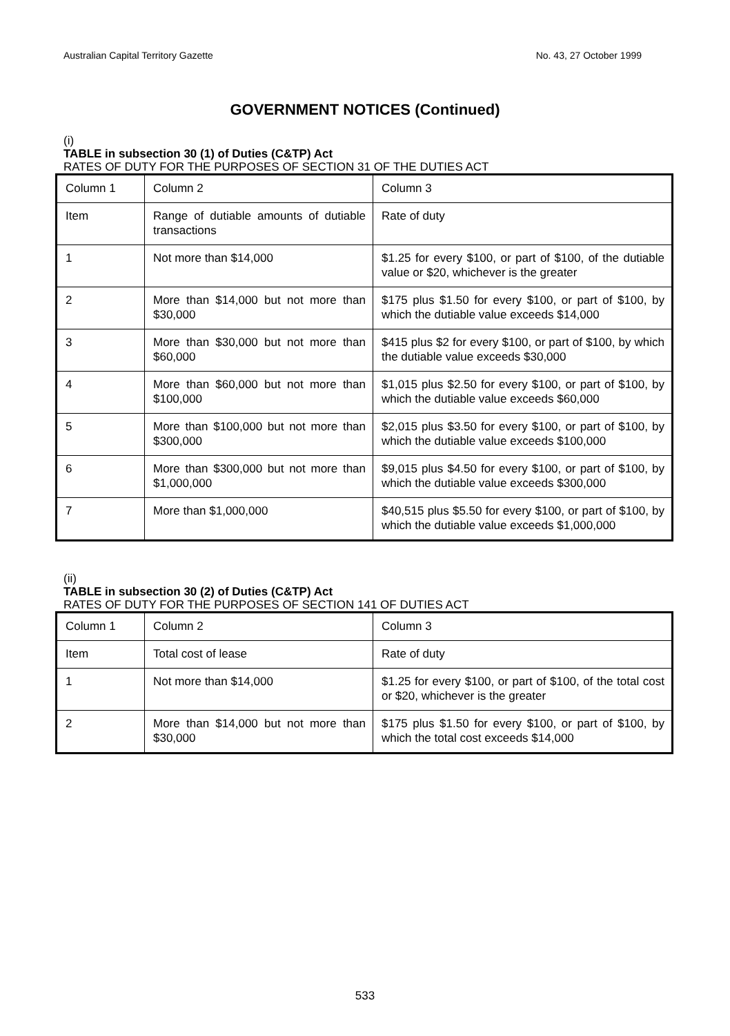Australian Capital Territory Gazette No. 43, 27 October 1999
GOVERNMENT NOTICES (Continued)
(i)
TABLE in subsection 30 (1) of Duties (C&TP) Act
RATES OF DUTY FOR THE PURPOSES OF SECTION 31 OF THE DUTIES ACT
| Column 1 | Column 2 | Column 3 |
| Item | Range of dutiable amounts of dutiable transactions | Rate of duty |
| 1 | Not more than $14,000 | $1.25 for every $100, or part of $100, of the dutiable value or $20, whichever is the greater |
| 2 | More than $14,000 but not more than $30,000 | $175 plus $1.50 for every $100, or part of $100, by which the dutiable value exceeds $14,000 |
| 3 | More than $30,000 but not more than $60,000 | $415 plus $2 for every $100, or part of $100, by which the dutiable value exceeds $30,000 |
| 4 | More than $60,000 but not more than $100,000 | $1,015 plus $2.50 for every $100, or part of $100, by which the dutiable value exceeds $60,000 |
| 5 | More than $100,000 but not more than $300,000 | $2,015 plus $3.50 for every $100, or part of $100, by which the dutiable value exceeds $100,000 |
| 6 | More than $300,000 but not more than $1,000,000 | $9,015 plus $4.50 for every $100, or part of $100, by which the dutiable value exceeds $300,000 |
| 7 | More than $1,000,000 | $40,515 plus $5.50 for every $100, or part of $100, by which the dutiable value exceeds $1,000,000 |
(ii)
TABLE in subsection 30 (2) of Duties (C&TP) Act
RATES OF DUTY FOR THE PURPOSES OF SECTION 141 OF DUTIES ACT
| Column 1 | Column 2 | Column 3 |
| Item | Total cost of lease | Rate of duty |
| 1 | Not more than $14,000 | $1.25 for every $100, or part of $100, of the total cost or $20, whichever is the greater |
| 2 | More than $14,000 but not more than $30,000 | $175 plus $1.50 for every $100, or part of $100, by which the total cost exceeds $14,000 |
533